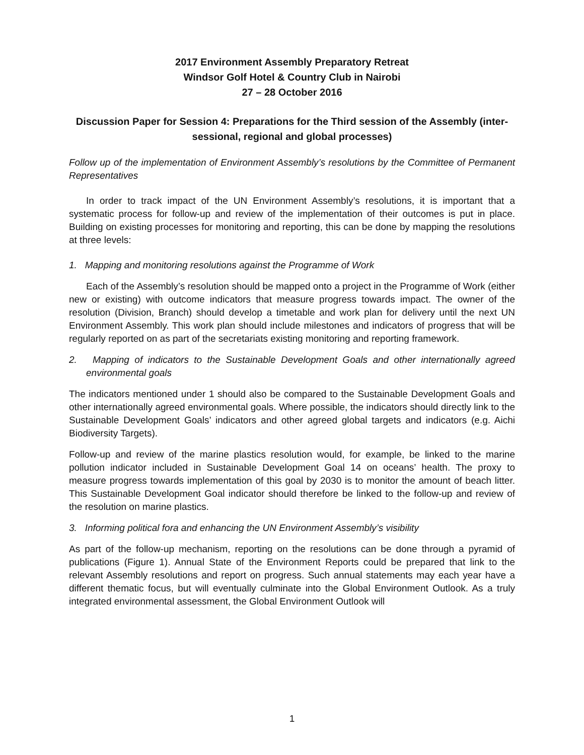2017 Environment Assembly Preparatory Retreat
Windsor Golf Hotel & Country Club in Nairobi
27 – 28 October 2016
Discussion Paper for Session 4: Preparations for the Third session of the Assembly (inter-sessional, regional and global processes)
Follow up of the implementation of Environment Assembly’s resolutions by the Committee of Permanent Representatives
In order to track impact of the UN Environment Assembly’s resolutions, it is important that a systematic process for follow-up and review of the implementation of their outcomes is put in place. Building on existing processes for monitoring and reporting, this can be done by mapping the resolutions at three levels:
1. Mapping and monitoring resolutions against the Programme of Work
Each of the Assembly’s resolution should be mapped onto a project in the Programme of Work (either new or existing) with outcome indicators that measure progress towards impact. The owner of the resolution (Division, Branch) should develop a timetable and work plan for delivery until the next UN Environment Assembly. This work plan should include milestones and indicators of progress that will be regularly reported on as part of the secretariats existing monitoring and reporting framework.
2. Mapping of indicators to the Sustainable Development Goals and other internationally agreed environmental goals
The indicators mentioned under 1 should also be compared to the Sustainable Development Goals and other internationally agreed environmental goals. Where possible, the indicators should directly link to the Sustainable Development Goals’ indicators and other agreed global targets and indicators (e.g. Aichi Biodiversity Targets).
Follow-up and review of the marine plastics resolution would, for example, be linked to the marine pollution indicator included in Sustainable Development Goal 14 on oceans’ health. The proxy to measure progress towards implementation of this goal by 2030 is to monitor the amount of beach litter. This Sustainable Development Goal indicator should therefore be linked to the follow-up and review of the resolution on marine plastics.
3. Informing political fora and enhancing the UN Environment Assembly’s visibility
As part of the follow-up mechanism, reporting on the resolutions can be done through a pyramid of publications (Figure 1). Annual State of the Environment Reports could be prepared that link to the relevant Assembly resolutions and report on progress. Such annual statements may each year have a different thematic focus, but will eventually culminate into the Global Environment Outlook. As a truly integrated environmental assessment, the Global Environment Outlook will
1